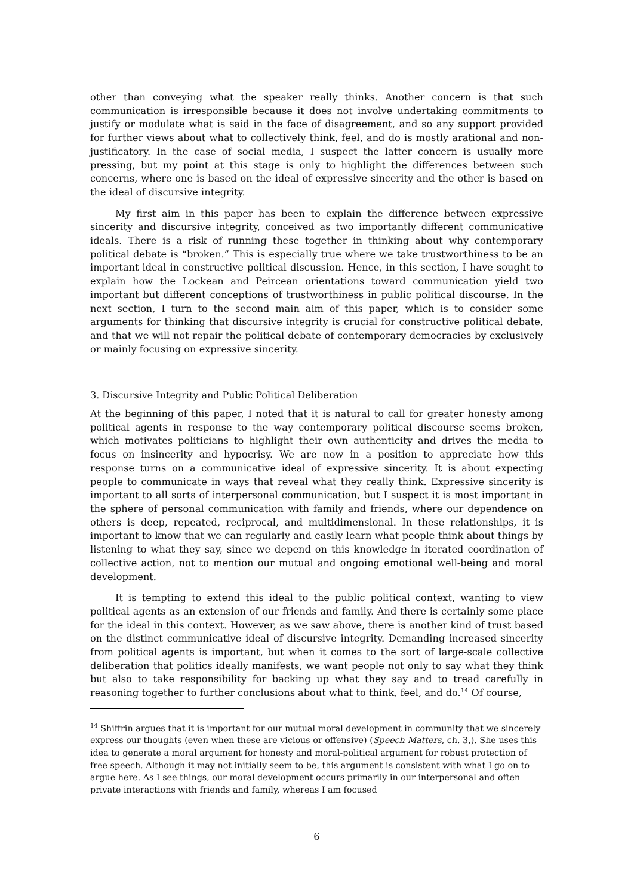other than conveying what the speaker really thinks. Another concern is that such communication is irresponsible because it does not involve undertaking commitments to justify or modulate what is said in the face of disagreement, and so any support provided for further views about what to collectively think, feel, and do is mostly arational and non-justificatory. In the case of social media, I suspect the latter concern is usually more pressing, but my point at this stage is only to highlight the differences between such concerns, where one is based on the ideal of expressive sincerity and the other is based on the ideal of discursive integrity.
My first aim in this paper has been to explain the difference between expressive sincerity and discursive integrity, conceived as two importantly different communicative ideals. There is a risk of running these together in thinking about why contemporary political debate is “broken.” This is especially true where we take trustworthiness to be an important ideal in constructive political discussion. Hence, in this section, I have sought to explain how the Lockean and Peircean orientations toward communication yield two important but different conceptions of trustworthiness in public political discourse. In the next section, I turn to the second main aim of this paper, which is to consider some arguments for thinking that discursive integrity is crucial for constructive political debate, and that we will not repair the political debate of contemporary democracies by exclusively or mainly focusing on expressive sincerity.
3. Discursive Integrity and Public Political Deliberation
At the beginning of this paper, I noted that it is natural to call for greater honesty among political agents in response to the way contemporary political discourse seems broken, which motivates politicians to highlight their own authenticity and drives the media to focus on insincerity and hypocrisy. We are now in a position to appreciate how this response turns on a communicative ideal of expressive sincerity. It is about expecting people to communicate in ways that reveal what they really think. Expressive sincerity is important to all sorts of interpersonal communication, but I suspect it is most important in the sphere of personal communication with family and friends, where our dependence on others is deep, repeated, reciprocal, and multidimensional. In these relationships, it is important to know that we can regularly and easily learn what people think about things by listening to what they say, since we depend on this knowledge in iterated coordination of collective action, not to mention our mutual and ongoing emotional well-being and moral development.
It is tempting to extend this ideal to the public political context, wanting to view political agents as an extension of our friends and family. And there is certainly some place for the ideal in this context. However, as we saw above, there is another kind of trust based on the distinct communicative ideal of discursive integrity. Demanding increased sincerity from political agents is important, but when it comes to the sort of large-scale collective deliberation that politics ideally manifests, we want people not only to say what they think but also to take responsibility for backing up what they say and to tread carefully in reasoning together to further conclusions about what to think, feel, and do.<sup>14</sup> Of course,
<sup>14</sup> Shiffrin argues that it is important for our mutual moral development in community that we sincerely express our thoughts (even when these are vicious or offensive) (Speech Matters, ch. 3,). She uses this idea to generate a moral argument for honesty and moral-political argument for robust protection of free speech. Although it may not initially seem to be, this argument is consistent with what I go on to argue here. As I see things, our moral development occurs primarily in our interpersonal and often private interactions with friends and family, whereas I am focused
6